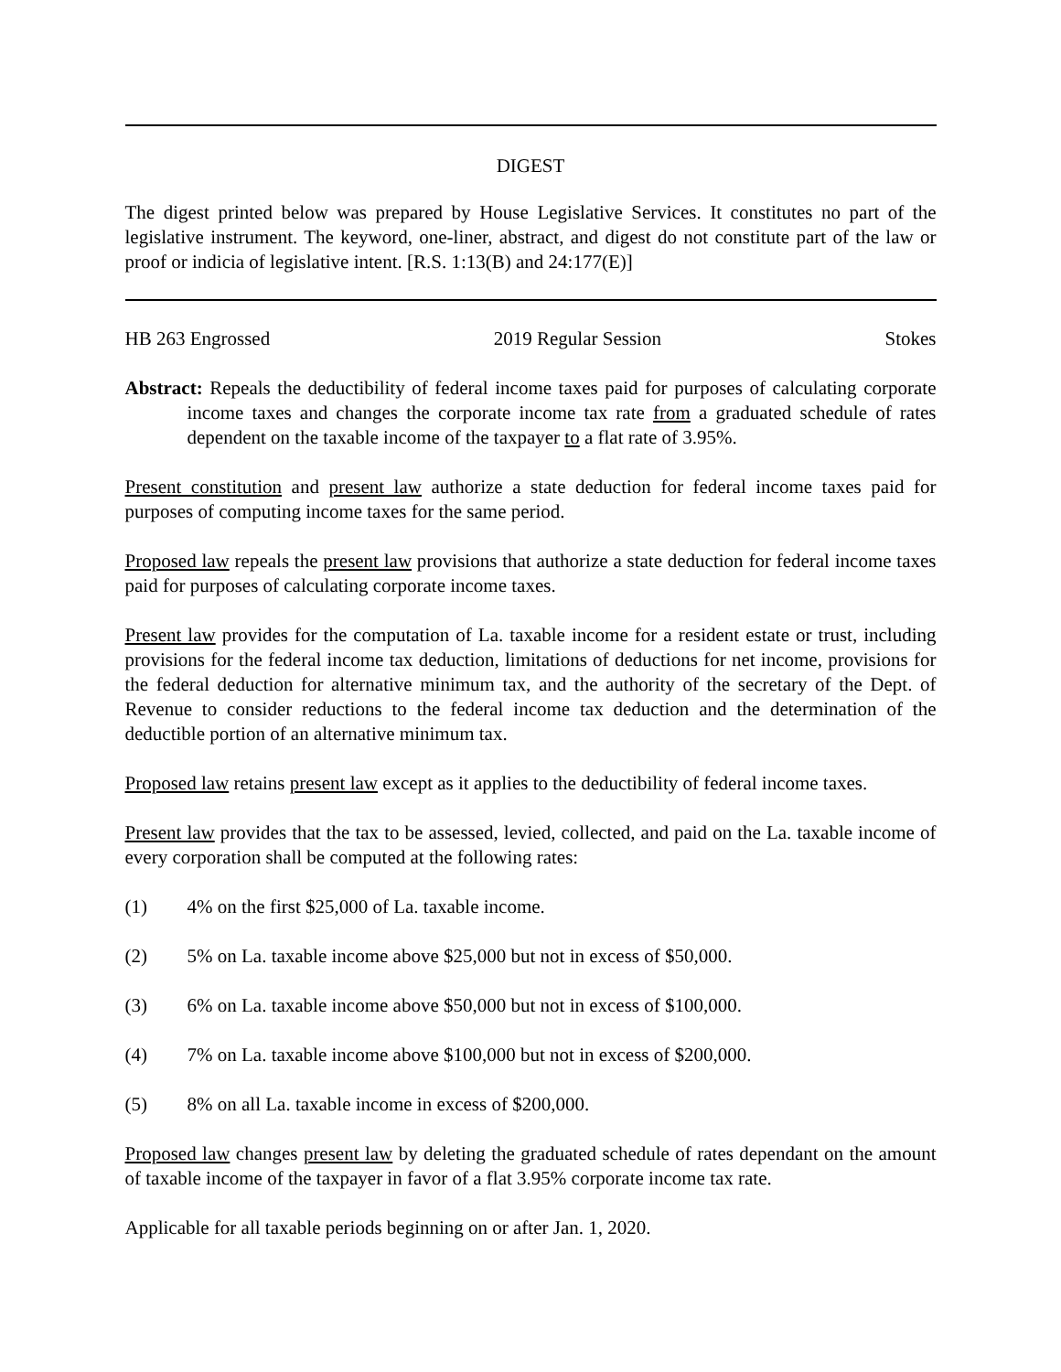DIGEST
The digest printed below was prepared by House Legislative Services. It constitutes no part of the legislative instrument. The keyword, one-liner, abstract, and digest do not constitute part of the law or proof or indicia of legislative intent. [R.S. 1:13(B) and 24:177(E)]
HB 263 Engrossed 2019 Regular Session Stokes
Abstract: Repeals the deductibility of federal income taxes paid for purposes of calculating corporate income taxes and changes the corporate income tax rate from a graduated schedule of rates dependent on the taxable income of the taxpayer to a flat rate of 3.95%.
Present constitution and present law authorize a state deduction for federal income taxes paid for purposes of computing income taxes for the same period.
Proposed law repeals the present law provisions that authorize a state deduction for federal income taxes paid for purposes of calculating corporate income taxes.
Present law provides for the computation of La. taxable income for a resident estate or trust, including provisions for the federal income tax deduction, limitations of deductions for net income, provisions for the federal deduction for alternative minimum tax, and the authority of the secretary of the Dept. of Revenue to consider reductions to the federal income tax deduction and the determination of the deductible portion of an alternative minimum tax.
Proposed law retains present law except as it applies to the deductibility of federal income taxes.
Present law provides that the tax to be assessed, levied, collected, and paid on the La. taxable income of every corporation shall be computed at the following rates:
(1) 4% on the first $25,000 of La. taxable income.
(2) 5% on La. taxable income above $25,000 but not in excess of $50,000.
(3) 6% on La. taxable income above $50,000 but not in excess of $100,000.
(4) 7% on La. taxable income above $100,000 but not in excess of $200,000.
(5) 8% on all La. taxable income in excess of $200,000.
Proposed law changes present law by deleting the graduated schedule of rates dependant on the amount of taxable income of the taxpayer in favor of a flat 3.95% corporate income tax rate.
Applicable for all taxable periods beginning on or after Jan. 1, 2020.